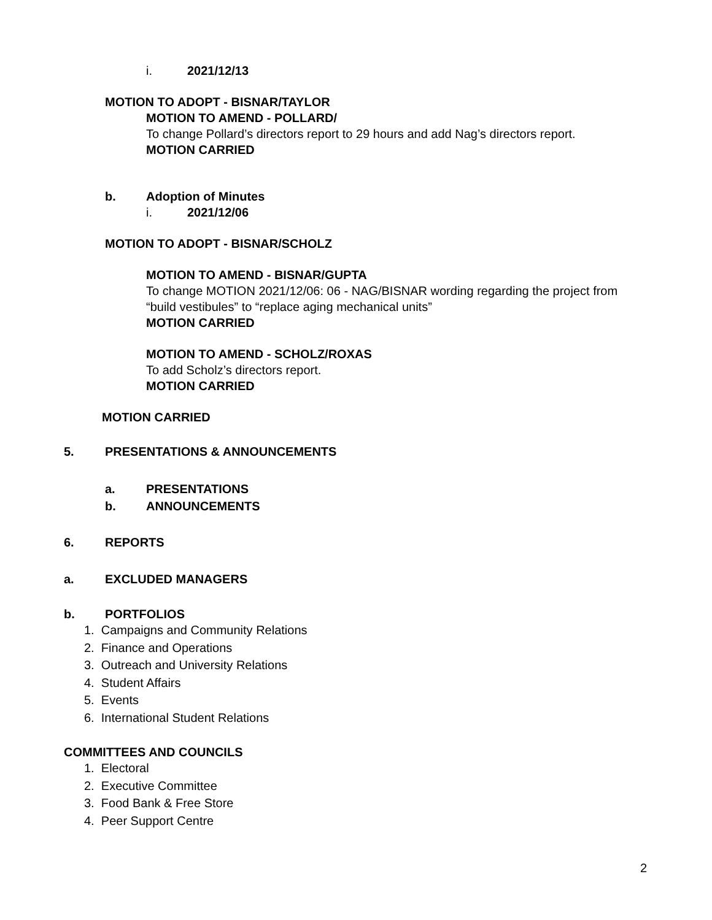i. 2021/12/13
MOTION TO ADOPT - BISNAR/TAYLOR
MOTION TO AMEND - POLLARD/
To change Pollard’s directors report to 29 hours and add Nag’s directors report.
MOTION CARRIED
b. Adoption of Minutes
i. 2021/12/06
MOTION TO ADOPT - BISNAR/SCHOLZ
MOTION TO AMEND - BISNAR/GUPTA
To change MOTION 2021/12/06: 06 - NAG/BISNAR wording regarding the project from
“build vestibules” to “replace aging mechanical units”
MOTION CARRIED
MOTION TO AMEND - SCHOLZ/ROXAS
To add Scholz’s directors report.
MOTION CARRIED
MOTION CARRIED
5. PRESENTATIONS & ANNOUNCEMENTS
a. PRESENTATIONS
b. ANNOUNCEMENTS
6. REPORTS
a. EXCLUDED MANAGERS
b. PORTFOLIOS
1. Campaigns and Community Relations
2. Finance and Operations
3. Outreach and University Relations
4. Student Affairs
5. Events
6. International Student Relations
COMMITTEES AND COUNCILS
1. Electoral
2. Executive Committee
3. Food Bank & Free Store
4. Peer Support Centre
2